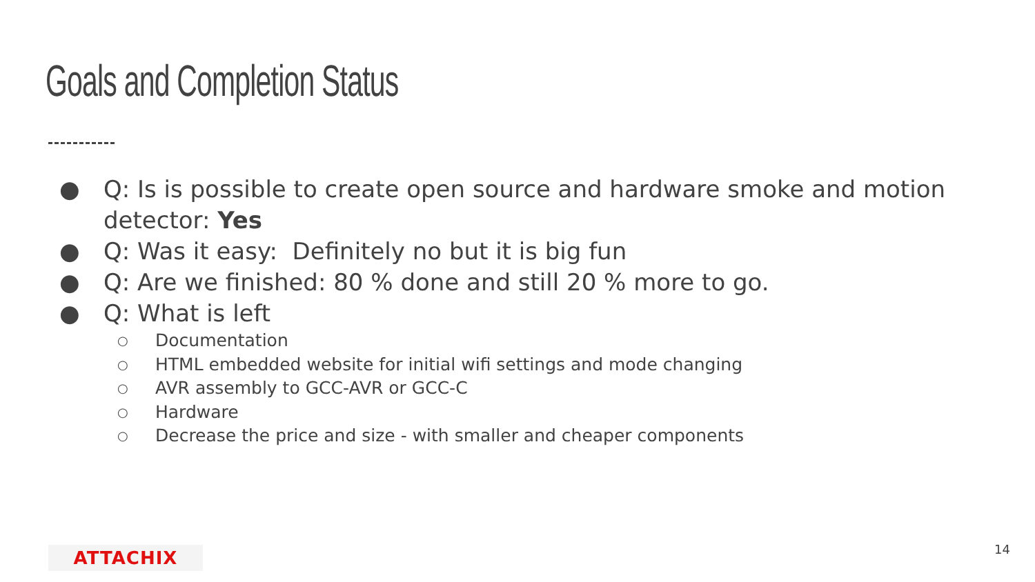Goals and Completion Status
● Q: Is is possible to create open source and hardware smoke and motion detector: Yes
● Q: Was it easy: Definitely no but it is big fun
● Q: Are we finished: 80 % done and still 20 % more to go.
● Q: What is left
○ Documentation
○ HTML embedded website for initial wifi settings and mode changing
○ AVR assembly to GCC-AVR or GCC-C
○ Hardware
○ Decrease the price and size - with smaller and cheaper components
ATTACHIX 14